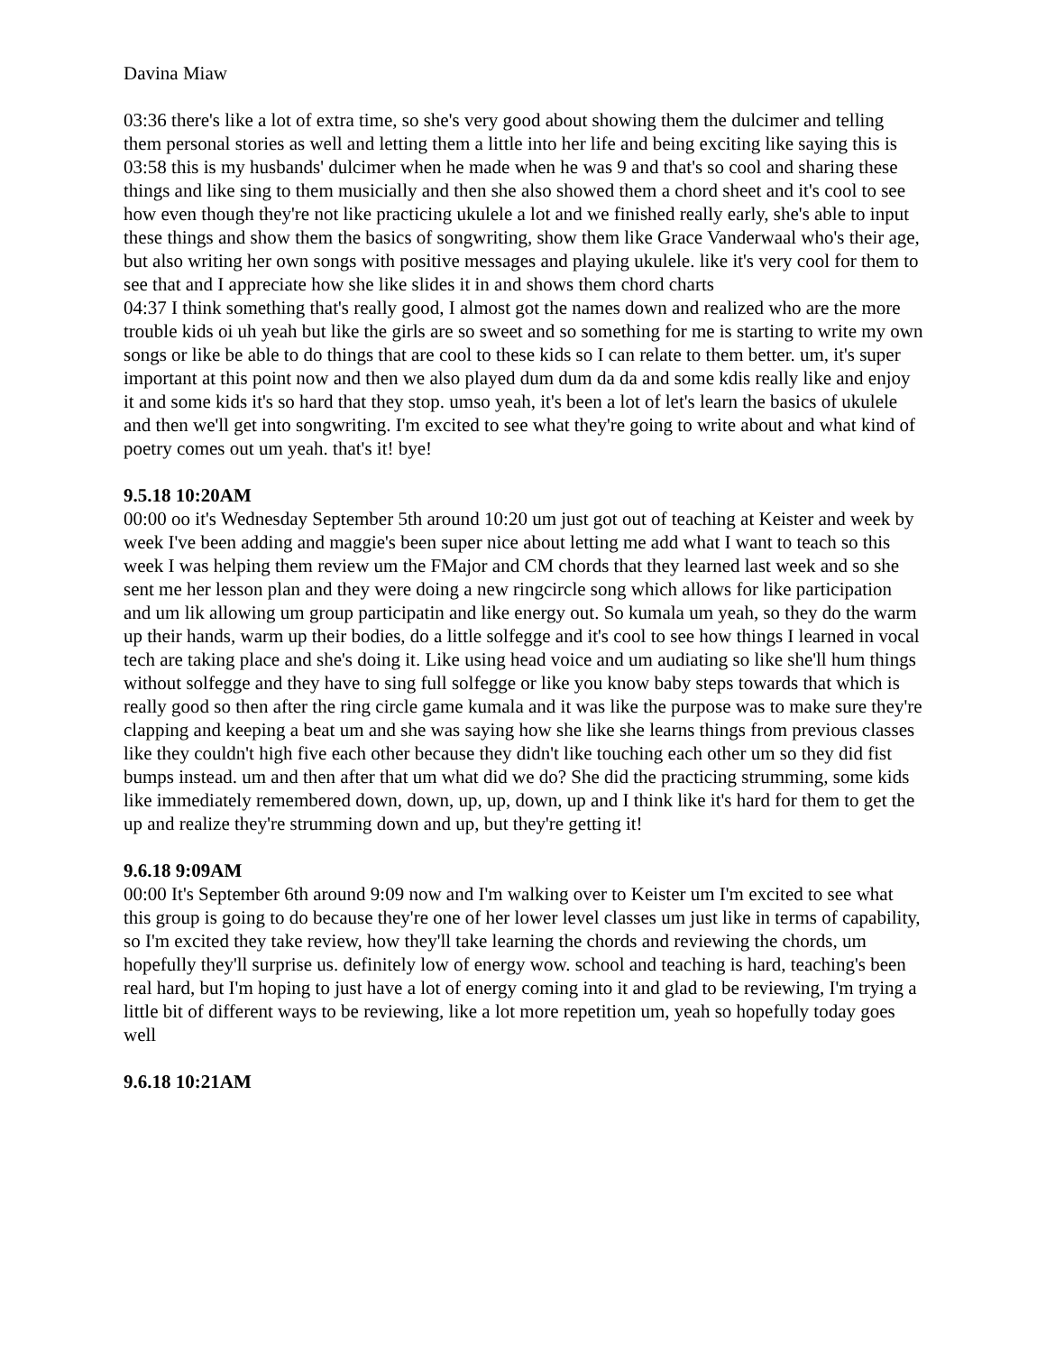Davina Miaw
03:36 there's like a lot of extra time, so she's very good about showing them the dulcimer and telling them personal stories as well and letting them a little into her life and being exciting like saying this is
03:58 this is my husbands' dulcimer when he made when he was 9 and that's so cool and sharing these things and like sing to them musicially and then she also showed them a chord sheet and it's cool to see how even though they're not like practicing ukulele a lot and we finished really early, she's able to input these things and show them the basics of songwriting, show them like Grace Vanderwaal who's their age, but also writing her own songs with positive messages and playing ukulele. like it's very cool for them to see that and I appreciate how she like slides it in and shows them chord charts
04:37 I think something that's really good, I almost got the names down and realized who are the more trouble kids oi uh yeah but like the girls are so sweet and so something for me is starting to write my own songs or like be able to do things that are cool to these kids so I can relate to them better. um, it's super important at this point now and then we also played dum dum da da and some kdis really like and enjoy it and some kids it's so hard that they stop. umso yeah, it's been a lot of let's learn the basics of ukulele and then we'll get into songwriting. I'm excited to see what they're going to write about and what kind of poetry comes out um yeah. that's it! bye!
9.5.18 10:20AM
00:00 oo it's Wednesday September 5th around 10:20 um just got out of teaching at Keister and week by week I've been adding and maggie's been super nice about letting me add what I want to teach so this week I was helping them review um the FMajor and CM chords that they learned last week and so she sent me her lesson plan and they were doing a new ringcircle song which allows for like participation and um lik allowing um group participatin and like energy out. So kumala um yeah, so they do the warm up their hands, warm up their bodies, do a little solfegge and it's cool to see how things I learned in vocal tech are taking place and she's doing it. Like using head voice and um audiating so like she'll hum things without solfegge and they have to sing full solfegge or like you know baby steps towards that which is really good so then after the ring circle game kumala and it was like the purpose was to make sure they're clapping and keeping a beat um and she was saying how she like she learns things from previous classes like they couldn't high five each other because they didn't like touching each other um so they did fist bumps instead. um and then after that um what did we do? She did the practicing strumming, some kids like immediately remembered down, down, up, up, down, up and I think like it's hard for them to get the up and realize they're strumming down and up, but they're getting it!
9.6.18 9:09AM
00:00 It's September 6th around 9:09 now and I'm walking over to Keister um I'm excited to see what this group is going to do because they're one of her lower level classes um just like in terms of capability, so I'm excited they take review, how they'll take learning the chords and reviewing the chords, um hopefully they'll surprise us. definitely low of energy wow. school and teaching is hard, teaching's been real hard, but I'm hoping to just have a lot of energy coming into it and glad to be reviewing, I'm trying a little bit of different ways to be reviewing, like a lot more repetition um, yeah so hopefully today goes well
9.6.18 10:21AM